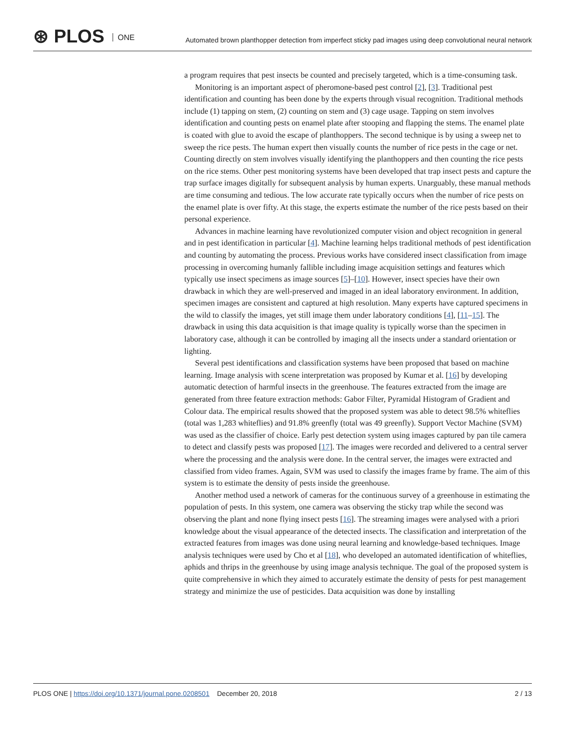⊛ PLOS ONE
Automated brown planthopper detection from imperfect sticky pad images using deep convolutional neural network
a program requires that pest insects be counted and precisely targeted, which is a time-consuming task.
Monitoring is an important aspect of pheromone-based pest control [2], [3]. Traditional pest identification and counting has been done by the experts through visual recognition. Traditional methods include (1) tapping on stem, (2) counting on stem and (3) cage usage. Tapping on stem involves identification and counting pests on enamel plate after stooping and flapping the stems. The enamel plate is coated with glue to avoid the escape of planthoppers. The second technique is by using a sweep net to sweep the rice pests. The human expert then visually counts the number of rice pests in the cage or net. Counting directly on stem involves visually identifying the planthoppers and then counting the rice pests on the rice stems. Other pest monitoring systems have been developed that trap insect pests and capture the trap surface images digitally for subsequent analysis by human experts. Unarguably, these manual methods are time consuming and tedious. The low accurate rate typically occurs when the number of rice pests on the enamel plate is over fifty. At this stage, the experts estimate the number of the rice pests based on their personal experience.
Advances in machine learning have revolutionized computer vision and object recognition in general and in pest identification in particular [4]. Machine learning helps traditional methods of pest identification and counting by automating the process. Previous works have considered insect classification from image processing in overcoming humanly fallible including image acquisition settings and features which typically use insect specimens as image sources [5]–[10]. However, insect species have their own drawback in which they are well-preserved and imaged in an ideal laboratory environment. In addition, specimen images are consistent and captured at high resolution. Many experts have captured specimens in the wild to classify the images, yet still image them under laboratory conditions [4], [11–15]. The drawback in using this data acquisition is that image quality is typically worse than the specimen in laboratory case, although it can be controlled by imaging all the insects under a standard orientation or lighting.
Several pest identifications and classification systems have been proposed that based on machine learning. Image analysis with scene interpretation was proposed by Kumar et al. [16] by developing automatic detection of harmful insects in the greenhouse. The features extracted from the image are generated from three feature extraction methods: Gabor Filter, Pyramidal Histogram of Gradient and Colour data. The empirical results showed that the proposed system was able to detect 98.5% whiteflies (total was 1,283 whiteflies) and 91.8% greenfly (total was 49 greenfly). Support Vector Machine (SVM) was used as the classifier of choice. Early pest detection system using images captured by pan tile camera to detect and classify pests was proposed [17]. The images were recorded and delivered to a central server where the processing and the analysis were done. In the central server, the images were extracted and classified from video frames. Again, SVM was used to classify the images frame by frame. The aim of this system is to estimate the density of pests inside the greenhouse.
Another method used a network of cameras for the continuous survey of a greenhouse in estimating the population of pests. In this system, one camera was observing the sticky trap while the second was observing the plant and none flying insect pests [16]. The streaming images were analysed with a priori knowledge about the visual appearance of the detected insects. The classification and interpretation of the extracted features from images was done using neural learning and knowledge-based techniques. Image analysis techniques were used by Cho et al [18], who developed an automated identification of whiteflies, aphids and thrips in the greenhouse by using image analysis technique. The goal of the proposed system is quite comprehensive in which they aimed to accurately estimate the density of pests for pest management strategy and minimize the use of pesticides. Data acquisition was done by installing
PLOS ONE | https://doi.org/10.1371/journal.pone.0208501 December 20, 2018
2 / 13